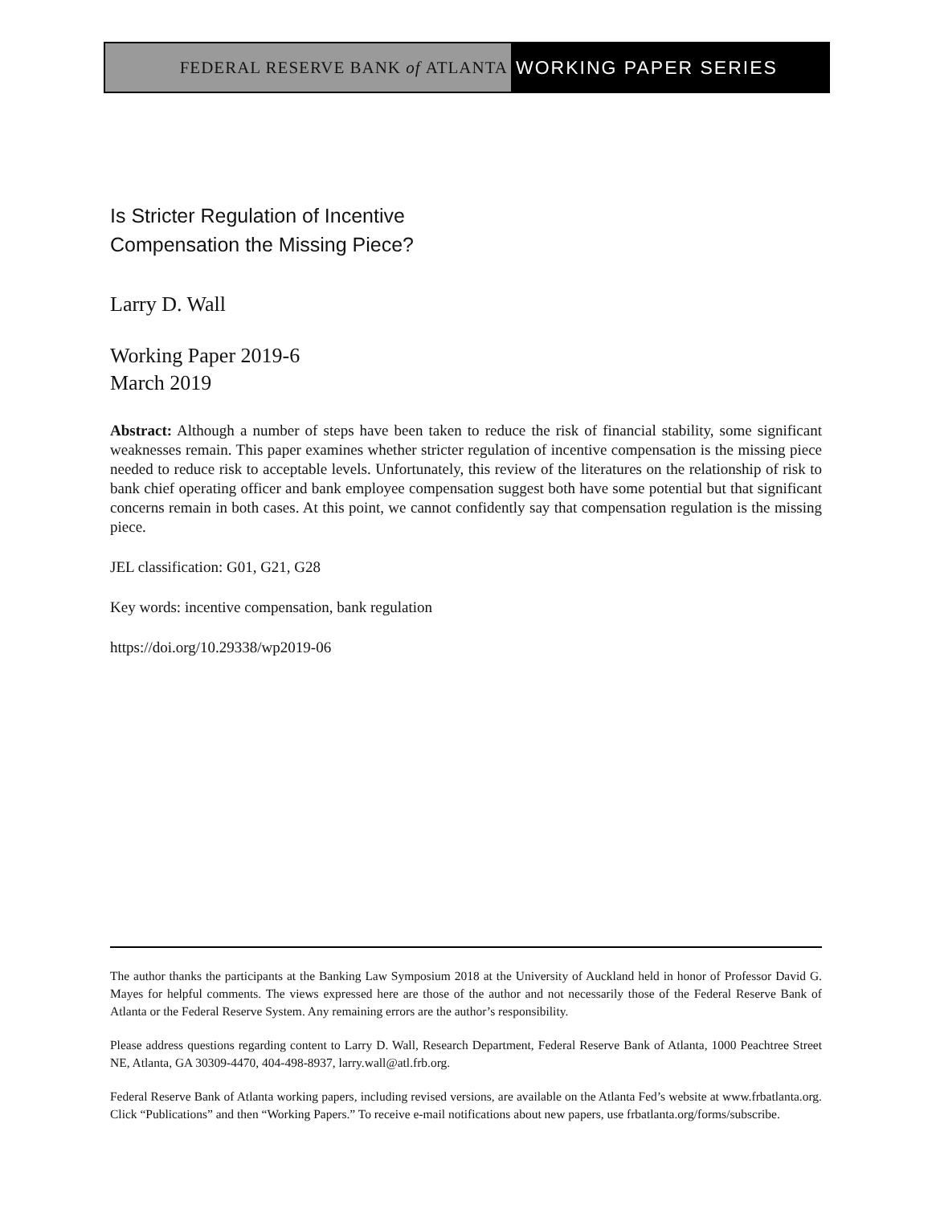FEDERAL RESERVE BANK of ATLANTA WORKING PAPER SERIES
Is Stricter Regulation of Incentive
Compensation the Missing Piece?
Larry D. Wall
Working Paper 2019-6
March 2019
Abstract: Although a number of steps have been taken to reduce the risk of financial stability, some significant weaknesses remain. This paper examines whether stricter regulation of incentive compensation is the missing piece needed to reduce risk to acceptable levels. Unfortunately, this review of the literatures on the relationship of risk to bank chief operating officer and bank employee compensation suggest both have some potential but that significant concerns remain in both cases. At this point, we cannot confidently say that compensation regulation is the missing piece.
JEL classification: G01, G21, G28
Key words: incentive compensation, bank regulation
https://doi.org/10.29338/wp2019-06
The author thanks the participants at the Banking Law Symposium 2018 at the University of Auckland held in honor of Professor David G. Mayes for helpful comments. The views expressed here are those of the author and not necessarily those of the Federal Reserve Bank of Atlanta or the Federal Reserve System. Any remaining errors are the author’s responsibility.
Please address questions regarding content to Larry D. Wall, Research Department, Federal Reserve Bank of Atlanta, 1000 Peachtree Street NE, Atlanta, GA 30309-4470, 404-498-8937, larry.wall@atl.frb.org.
Federal Reserve Bank of Atlanta working papers, including revised versions, are available on the Atlanta Fed’s website at www.frbatlanta.org. Click “Publications” and then “Working Papers.” To receive e-mail notifications about new papers, use frbatlanta.org/forms/subscribe.